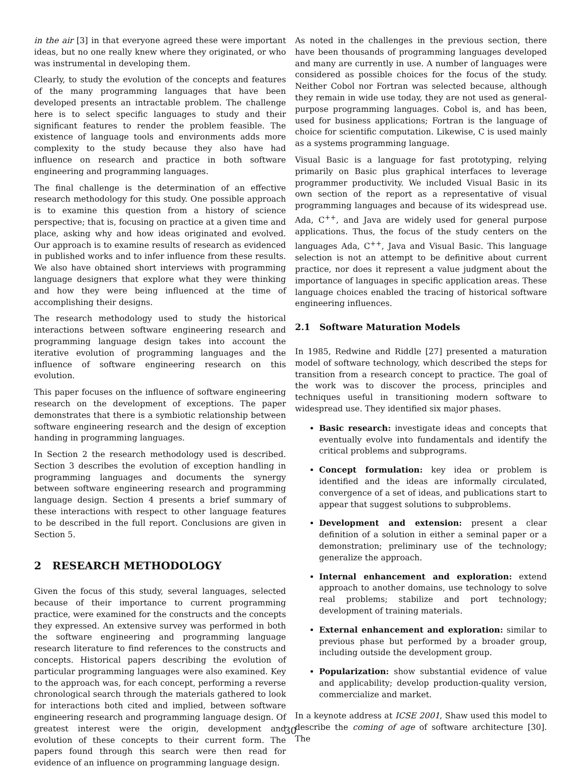in the air [3] in that everyone agreed these were important ideas, but no one really knew where they originated, or who was instrumental in developing them.
Clearly, to study the evolution of the concepts and features of the many programming languages that have been developed presents an intractable problem. The challenge here is to select specific languages to study and their significant features to render the problem feasible. The existence of language tools and environments adds more complexity to the study because they also have had influence on research and practice in both software engineering and programming languages.
The final challenge is the determination of an effective research methodology for this study. One possible approach is to examine this question from a history of science perspective; that is, focusing on practice at a given time and place, asking why and how ideas originated and evolved. Our approach is to examine results of research as evidenced in published works and to infer influence from these results. We also have obtained short interviews with programming language designers that explore what they were thinking and how they were being influenced at the time of accomplishing their designs.
The research methodology used to study the historical interactions between software engineering research and programming language design takes into account the iterative evolution of programming languages and the influence of software engineering research on this evolution.
This paper focuses on the influence of software engineering research on the development of exceptions. The paper demonstrates that there is a symbiotic relationship between software engineering research and the design of exception handing in programming languages.
In Section 2 the research methodology used is described. Section 3 describes the evolution of exception handling in programming languages and documents the synergy between software engineering research and programming language design. Section 4 presents a brief summary of these interactions with respect to other language features to be described in the full report. Conclusions are given in Section 5.
2 RESEARCH METHODOLOGY
Given the focus of this study, several languages, selected because of their importance to current programming practice, were examined for the constructs and the concepts they expressed. An extensive survey was performed in both the software engineering and programming language research literature to find references to the constructs and concepts. Historical papers describing the evolution of particular programming languages were also examined. Key to the approach was, for each concept, performing a reverse chronological search through the materials gathered to look for interactions both cited and implied, between software engineering research and programming language design. Of greatest interest were the origin, development and evolution of these concepts to their current form. The papers found through this search were then read for evidence of an influence on programming language design.
As noted in the challenges in the previous section, there have been thousands of programming languages developed and many are currently in use. A number of languages were considered as possible choices for the focus of the study. Neither Cobol nor Fortran was selected because, although they remain in wide use today, they are not used as general-purpose programming languages. Cobol is, and has been, used for business applications; Fortran is the language of choice for scientific computation. Likewise, C is used mainly as a systems programming language.
Visual Basic is a language for fast prototyping, relying primarily on Basic plus graphical interfaces to leverage programmer productivity. We included Visual Basic in its own section of the report as a representative of visual programming languages and because of its widespread use. Ada, C<sup>++</sup>, and Java are widely used for general purpose applications. Thus, the focus of the study centers on the languages Ada, C<sup>++</sup>, Java and Visual Basic. This language selection is not an attempt to be definitive about current practice, nor does it represent a value judgment about the importance of languages in specific application areas. These language choices enabled the tracing of historical software engineering influences.
2.1 Software Maturation Models
In 1985, Redwine and Riddle [27] presented a maturation model of software technology, which described the steps for transition from a research concept to practice. The goal of the work was to discover the process, principles and techniques useful in transitioning modern software to widespread use. They identified six major phases.
Basic research: investigate ideas and concepts that eventually evolve into fundamentals and identify the critical problems and subprograms.
Concept formulation: key idea or problem is identified and the ideas are informally circulated, convergence of a set of ideas, and publications start to appear that suggest solutions to subproblems.
Development and extension: present a clear definition of a solution in either a seminal paper or a demonstration; preliminary use of the technology; generalize the approach.
Internal enhancement and exploration: extend approach to another domains, use technology to solve real problems; stabilize and port technology; development of training materials.
External enhancement and exploration: similar to previous phase but performed by a broader group, including outside the development group.
Popularization: show substantial evidence of value and applicability; develop production-quality version, commercialize and market.
In a keynote address at ICSE 2001, Shaw used this model to describe the coming of age of software architecture [30]. The
30